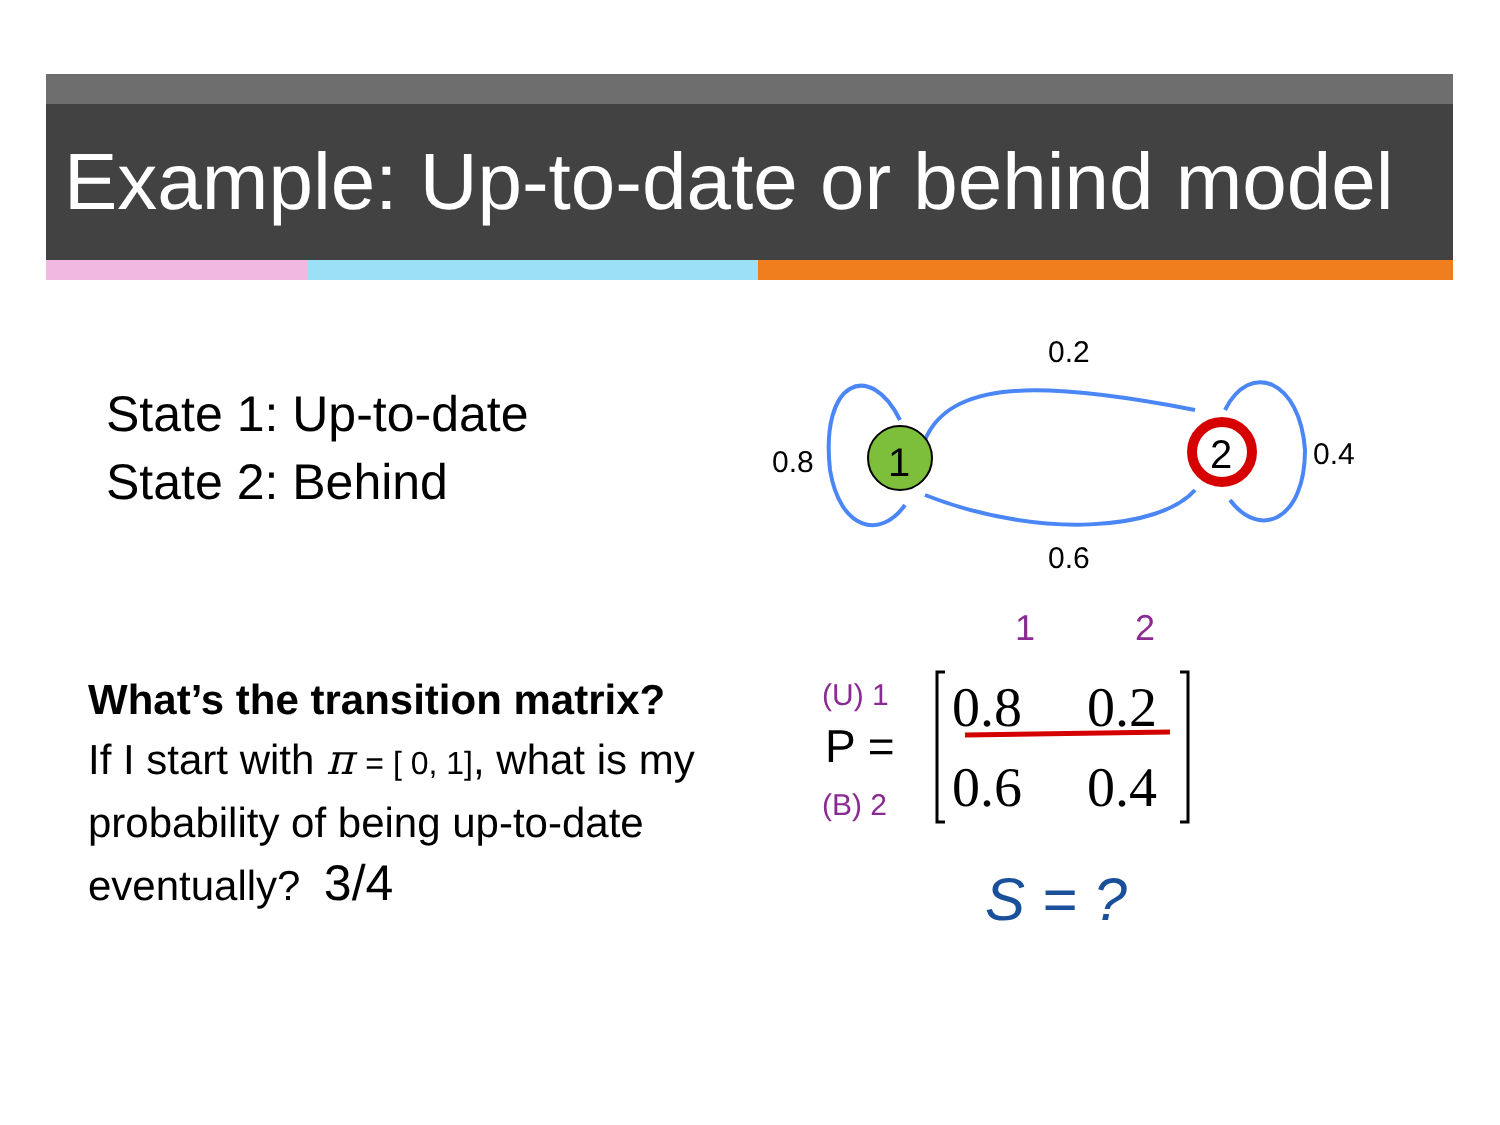Example: Up-to-date or behind model
State 1: Up-to-date
State 2: Behind
1
2
0.2
0.6
0.8
0.4
1
2
(U) 1
(B) 2
S = ?
0.8
0.2
0.6
0.4
P =
What’s the transition matrix?
If I start with π = [ 0, 1], what is my probability of being up-to-date eventually? 3/4